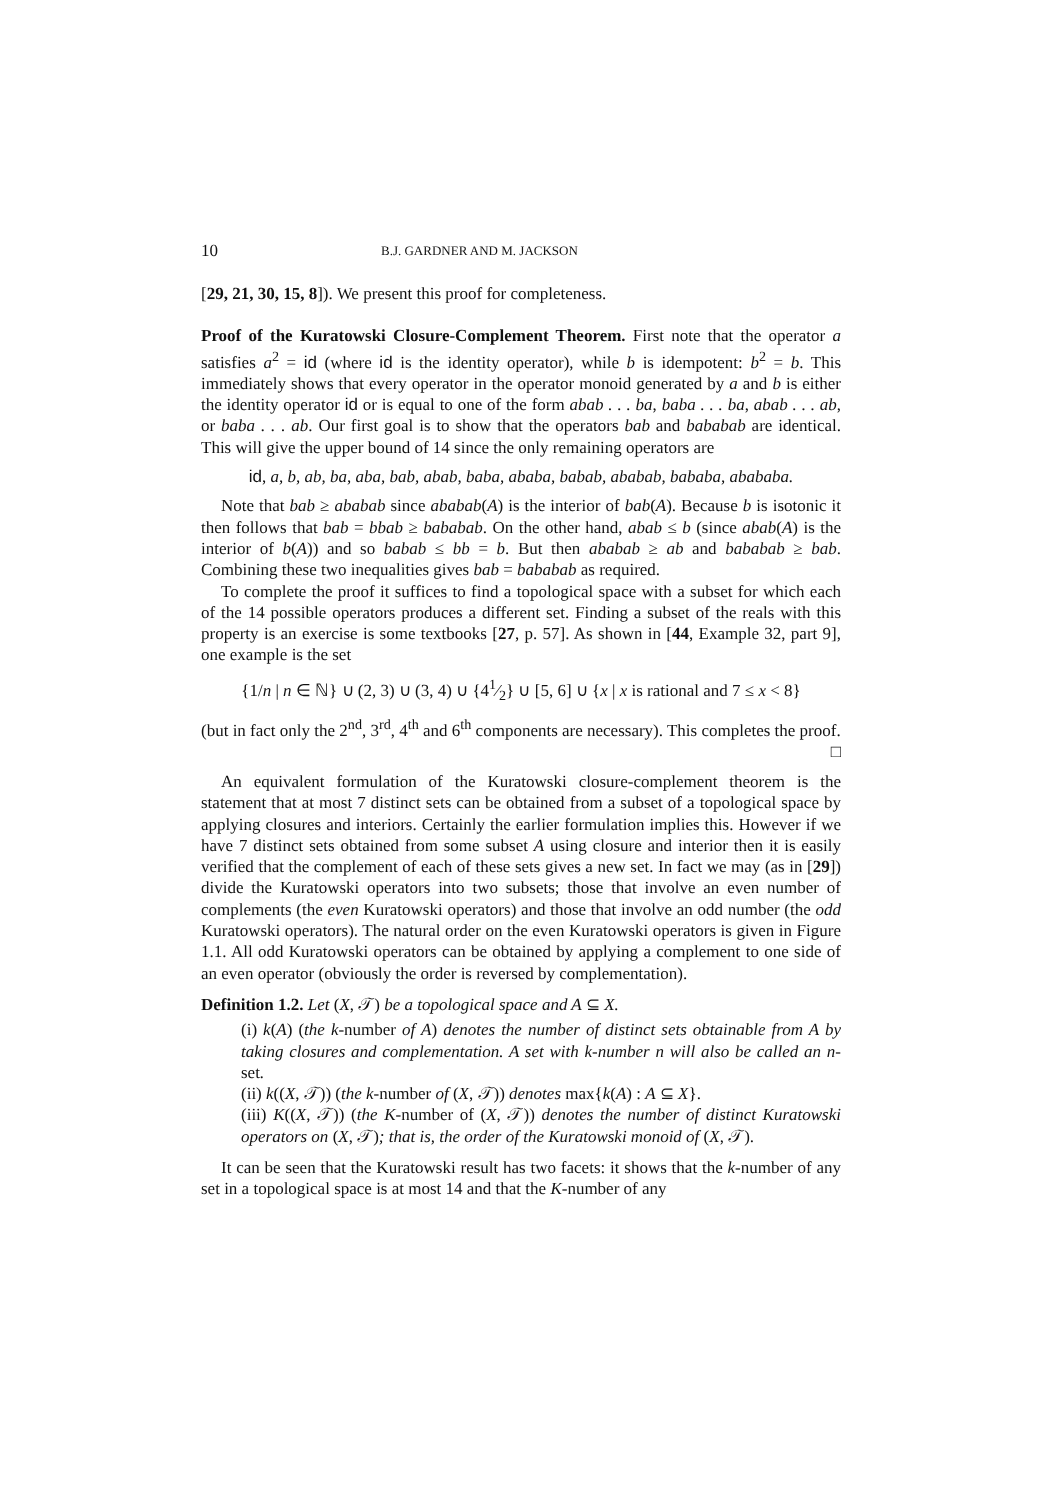10 B.J. GARDNER AND M. JACKSON
[29, 21, 30, 15, 8]). We present this proof for completeness.
Proof of the Kuratowski Closure-Complement Theorem. First note that the operator a satisfies a<sup>2</sup> = id (where id is the identity operator), while b is idempotent: b<sup>2</sup> = b. This immediately shows that every operator in the operator monoid generated by a and b is either the identity operator id or is equal to one of the form abab . . . ba, baba . . . ba, abab . . . ab, or baba . . . ab. Our first goal is to show that the operators bab and bababab are identical. This will give the upper bound of 14 since the only remaining operators are
id, a, b, ab, ba, aba, bab, abab, baba, ababa, babab, ababab, bababa, abababa.
Note that bab ≥ ababab since ababab(A) is the interior of bab(A). Because b is isotonic it then follows that bab = bbab ≥ bababab. On the other hand, abab ≤ b (since abab(A) is the interior of b(A)) and so babab ≤ bb = b. But then ababab ≥ ab and bababab ≥ bab. Combining these two inequalities gives bab = bababab as required.
To complete the proof it suffices to find a topological space with a subset for which each of the 14 possible operators produces a different set. Finding a subset of the reals with this property is an exercise is some textbooks [27, p. 57]. As shown in [44, Example 32, part 9], one example is the set
{1/n | n ∈ ℕ} ∪ (2, 3) ∪ (3, 4) ∪ {41⁄2} ∪ [5, 6] ∪ {x | x is rational and 7 ≤ x < 8}
(but in fact only the 2<sup>nd</sup>, 3<sup>rd</sup>, 4<sup>th</sup> and 6<sup>th</sup> components are necessary). This completes the proof. □
An equivalent formulation of the Kuratowski closure-complement theorem is the statement that at most 7 distinct sets can be obtained from a subset of a topological space by applying closures and interiors. Certainly the earlier formulation implies this. However if we have 7 distinct sets obtained from some subset A using closure and interior then it is easily verified that the complement of each of these sets gives a new set. In fact we may (as in [29]) divide the Kuratowski operators into two subsets; those that involve an even number of complements (the even Kuratowski operators) and those that involve an odd number (the odd Kuratowski operators). The natural order on the even Kuratowski operators is given in Figure 1.1. All odd Kuratowski operators can be obtained by applying a complement to one side of an even operator (obviously the order is reversed by complementation).
Definition 1.2. Let (X, 𝒯) be a topological space and A ⊆ X.
(i) k(A) (the k-number of A) denotes the number of distinct sets obtainable from A by taking closures and complementation. A set with k-number n will also be called an n-set.
(ii) k((X, 𝒯)) (the k-number of (X, 𝒯)) denotes max{k(A) : A ⊆ X}.
(iii) K((X, 𝒯)) (the K-number of (X, 𝒯)) denotes the number of distinct Kuratowski operators on (X, 𝒯); that is, the order of the Kuratowski monoid of (X, 𝒯).
It can be seen that the Kuratowski result has two facets: it shows that the k-number of any set in a topological space is at most 14 and that the K-number of any